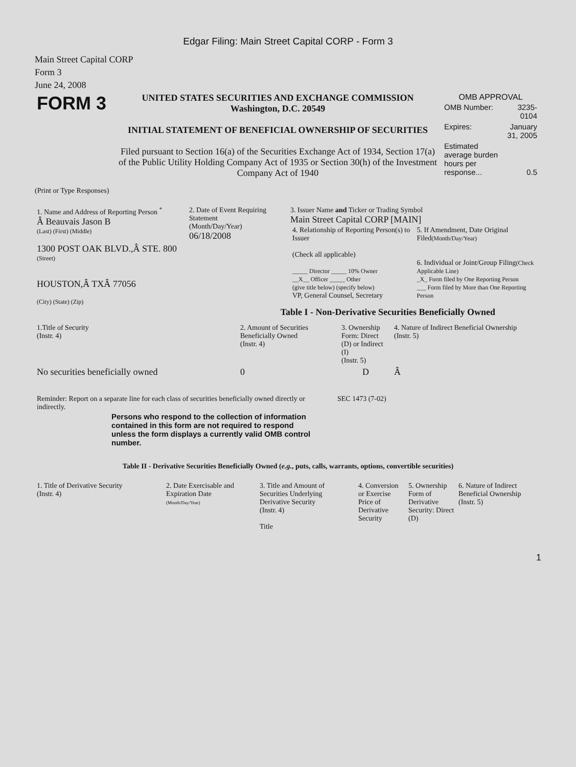Edgar Filing: Main Street Capital CORP - Form 3
Main Street Capital CORP
Form 3
June 24, 2008
| FORM 3 | UNITED STATES SECURITIES AND EXCHANGE COMMISSION Washington, D.C. 20549 INITIAL STATEMENT OF BENEFICIAL OWNERSHIP OF SECURITIES Filed pursuant to Section 16(a) of the Securities Exchange Act of 1934, Section 17(a) of the Public Utility Holding Company Act of 1935 or Section 30(h) of the Investment Company Act of 1940 | OMB APPROVAL / OMB Number: / 3235-0104 / / Expires: / January 31, 2005 / / Estimated average burden hours per response... / 0.5 / |
(Print or Type Responses)
| 1. Name and Address of Reporting Person <sup>*</sup> Â Beauvais Jason B (Last) (First) (Middle) 1300 POST OAK BLVD.,Â STE. 800 (Street) HOUSTON,Â TXÂ 77056 (City) (State) (Zip) | 2. Date of Event Requiring Statement (Month/Day/Year) 06/18/2008 | 3. Issuer Name and Ticker or Trading Symbol Main Street Capital CORP [MAIN] / 4. Relationship of Reporting Person(s) to Issuer (Check all applicable) _____ Director _____ 10% Owner __X__ Officer _____ Other (give title below) (specify below) VP, General Counsel, Secretary / 5. If Amendment, Date Original Filed (Month/Day/Year) 6. Individual or Joint/Group Filing (Check Applicable Line) _X_ Form filed by One Reporting Person ___ Form filed by More than One Reporting Person / |
Table I - Non-Derivative Securities Beneficially Owned
| 1.Title of Security (Instr. 4) | 2. Amount of Securities Beneficially Owned (Instr. 4) | 3. Ownership Form: Direct (D) or Indirect (I) (Instr. 5) | 4. Nature of Indirect Beneficial Ownership (Instr. 5) |
| --- | --- | --- | --- |
| No securities beneficially owned | 0 | D | Â |
| Reminder: Report on a separate line for each class of securities beneficially owned directly or indirectly. | SEC 1473 (7-02) |
Persons who respond to the collection of information contained in this form are not required to respond unless the form displays a currently valid OMB control number.
Table II - Derivative Securities Beneficially Owned (e.g., puts, calls, warrants, options, convertible securities)
| 1. Title of Derivative Security (Instr. 4) | 2. Date Exercisable and Expiration Date (Month/Day/Year) | 3. Title and Amount of Securities Underlying Derivative Security (Instr. 4) Title | 4. Conversion or Exercise Price of Derivative Security | 5. Ownership Form of Derivative Security: Direct (D) | 6. Nature of Indirect Beneficial Ownership (Instr. 5) |
| --- | --- | --- | --- | --- | --- |
1